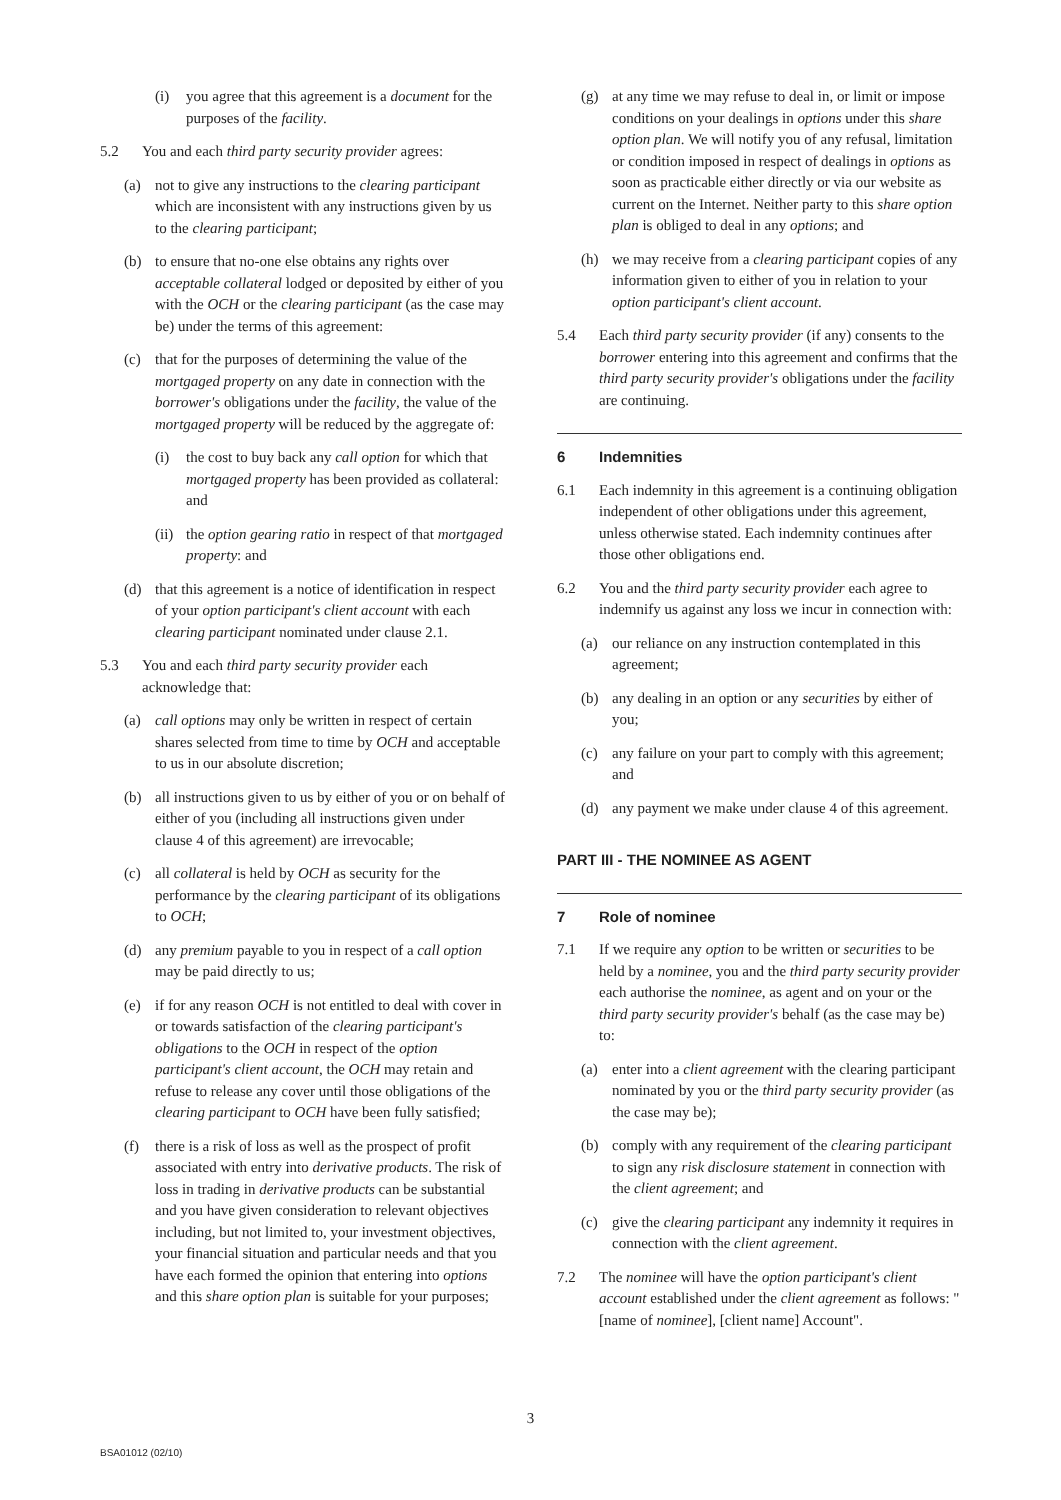(i) you agree that this agreement is a document for the purposes of the facility.
5.2 You and each third party security provider agrees:
(a) not to give any instructions to the clearing participant which are inconsistent with any instructions given by us to the clearing participant;
(b) to ensure that no-one else obtains any rights over acceptable collateral lodged or deposited by either of you with the OCH or the clearing participant (as the case may be) under the terms of this agreement:
(c) that for the purposes of determining the value of the mortgaged property on any date in connection with the borrower's obligations under the facility, the value of the mortgaged property will be reduced by the aggregate of:
(i) the cost to buy back any call option for which that mortgaged property has been provided as collateral: and
(ii) the option gearing ratio in respect of that mortgaged property: and
(d) that this agreement is a notice of identification in respect of your option participant's client account with each clearing participant nominated under clause 2.1.
5.3 You and each third party security provider each acknowledge that:
(a) call options may only be written in respect of certain shares selected from time to time by OCH and acceptable to us in our absolute discretion;
(b) all instructions given to us by either of you or on behalf of either of you (including all instructions given under clause 4 of this agreement) are irrevocable;
(c) all collateral is held by OCH as security for the performance by the clearing participant of its obligations to OCH;
(d) any premium payable to you in respect of a call option may be paid directly to us;
(e) if for any reason OCH is not entitled to deal with cover in or towards satisfaction of the clearing participant's obligations to the OCH in respect of the option participant's client account, the OCH may retain and refuse to release any cover until those obligations of the clearing participant to OCH have been fully satisfied;
(f) there is a risk of loss as well as the prospect of profit associated with entry into derivative products. The risk of loss in trading in derivative products can be substantial and you have given consideration to relevant objectives including, but not limited to, your investment objectives, your financial situation and particular needs and that you have each formed the opinion that entering into options and this share option plan is suitable for your purposes;
(g) at any time we may refuse to deal in, or limit or impose conditions on your dealings in options under this share option plan. We will notify you of any refusal, limitation or condition imposed in respect of dealings in options as soon as practicable either directly or via our website as current on the Internet. Neither party to this share option plan is obliged to deal in any options; and
(h) we may receive from a clearing participant copies of any information given to either of you in relation to your option participant's client account.
5.4 Each third party security provider (if any) consents to the borrower entering into this agreement and confirms that the third party security provider's obligations under the facility are continuing.
6 Indemnities
6.1 Each indemnity in this agreement is a continuing obligation independent of other obligations under this agreement, unless otherwise stated. Each indemnity continues after those other obligations end.
6.2 You and the third party security provider each agree to indemnify us against any loss we incur in connection with:
(a) our reliance on any instruction contemplated in this agreement;
(b) any dealing in an option or any securities by either of you;
(c) any failure on your part to comply with this agreement; and
(d) any payment we make under clause 4 of this agreement.
PART III - THE NOMINEE AS AGENT
7 Role of nominee
7.1 If we require any option to be written or securities to be held by a nominee, you and the third party security provider each authorise the nominee, as agent and on your or the third party security provider's behalf (as the case may be) to:
(a) enter into a client agreement with the clearing participant nominated by you or the third party security provider (as the case may be);
(b) comply with any requirement of the clearing participant to sign any risk disclosure statement in connection with the client agreement; and
(c) give the clearing participant any indemnity it requires in connection with the client agreement.
7.2 The nominee will have the option participant's client account established under the client agreement as follows: "[name of nominee], [client name] Account".
3
BSA01012 (02/10)